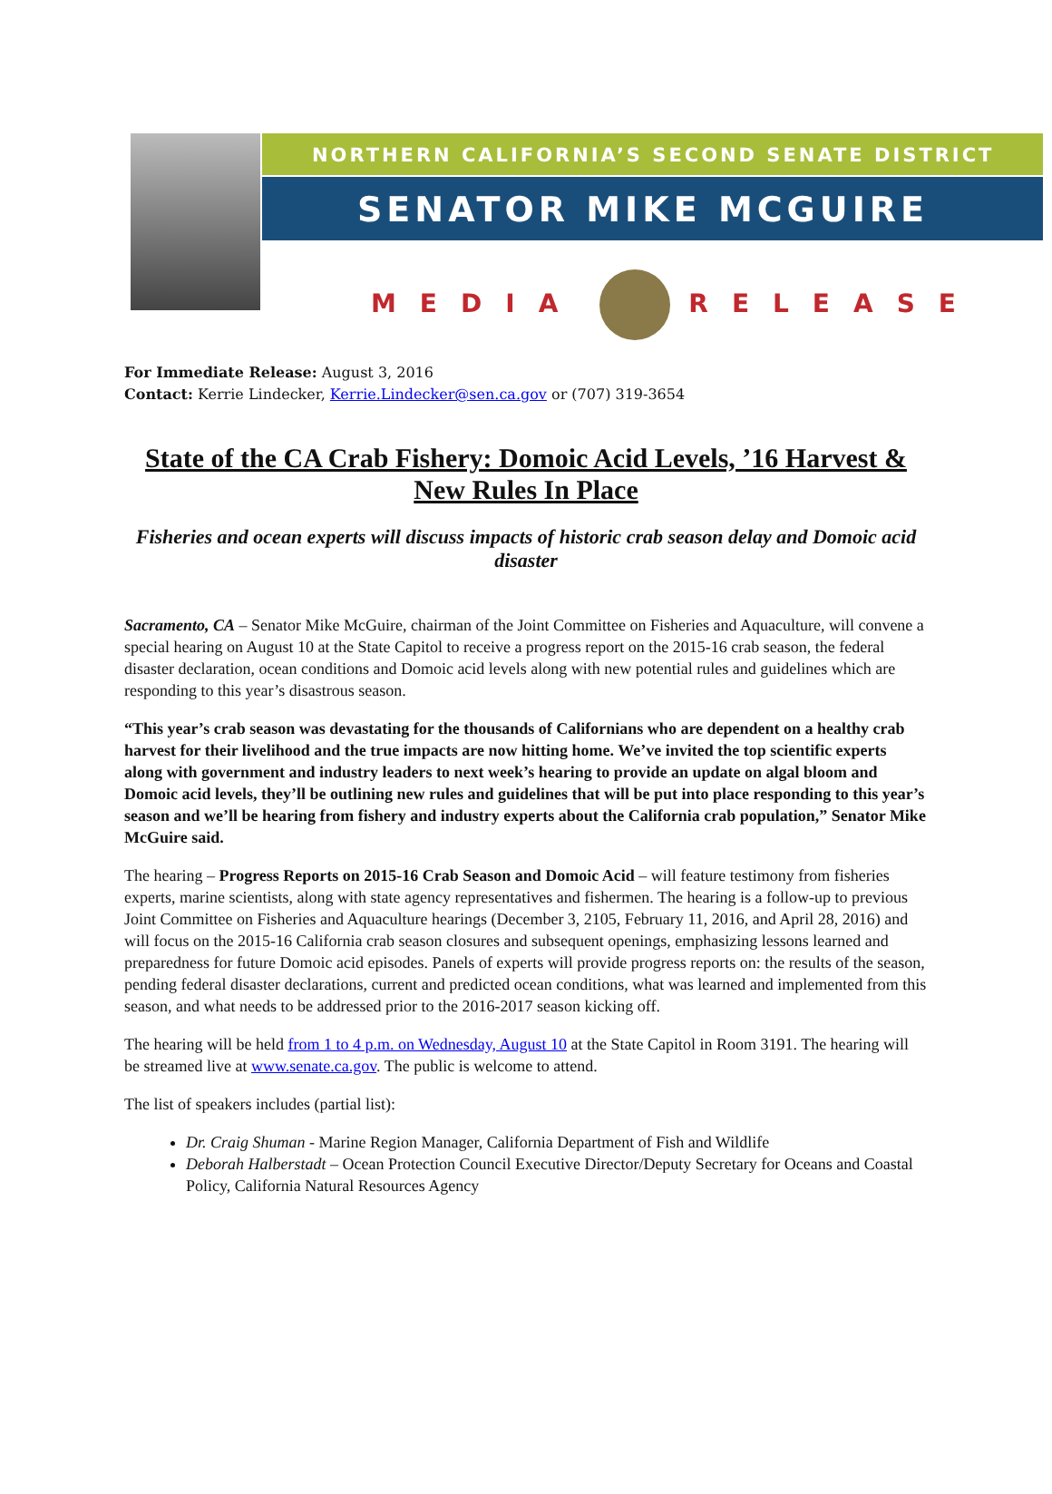NORTHERN CALIFORNIA’S SECOND SENATE DISTRICT
SENATOR MIKE MCGUIRE
MEDIA RELEASE
For Immediate Release: August 3, 2016
Contact: Kerrie Lindecker, Kerrie.Lindecker@sen.ca.gov or (707) 319-3654
State of the CA Crab Fishery: Domoic Acid Levels, ’16 Harvest & New Rules In Place
Fisheries and ocean experts will discuss impacts of historic crab season delay and Domoic acid disaster
Sacramento, CA – Senator Mike McGuire, chairman of the Joint Committee on Fisheries and Aquaculture, will convene a special hearing on August 10 at the State Capitol to receive a progress report on the 2015-16 crab season, the federal disaster declaration, ocean conditions and Domoic acid levels along with new potential rules and guidelines which are responding to this year’s disastrous season.
“This year’s crab season was devastating for the thousands of Californians who are dependent on a healthy crab harvest for their livelihood and the true impacts are now hitting home. We’ve invited the top scientific experts along with government and industry leaders to next week’s hearing to provide an update on algal bloom and Domoic acid levels, they’ll be outlining new rules and guidelines that will be put into place responding to this year’s season and we’ll be hearing from fishery and industry experts about the California crab population,” Senator Mike McGuire said.
The hearing – Progress Reports on 2015-16 Crab Season and Domoic Acid – will feature testimony from fisheries experts, marine scientists, along with state agency representatives and fishermen. The hearing is a follow-up to previous Joint Committee on Fisheries and Aquaculture hearings (December 3, 2105, February 11, 2016, and April 28, 2016) and will focus on the 2015-16 California crab season closures and subsequent openings, emphasizing lessons learned and preparedness for future Domoic acid episodes. Panels of experts will provide progress reports on: the results of the season, pending federal disaster declarations, current and predicted ocean conditions, what was learned and implemented from this season, and what needs to be addressed prior to the 2016-2017 season kicking off.
The hearing will be held from 1 to 4 p.m. on Wednesday, August 10 at the State Capitol in Room 3191. The hearing will be streamed live at www.senate.ca.gov. The public is welcome to attend.
The list of speakers includes (partial list):
Dr. Craig Shuman - Marine Region Manager, California Department of Fish and Wildlife
Deborah Halberstadt – Ocean Protection Council Executive Director/Deputy Secretary for Oceans and Coastal Policy, California Natural Resources Agency